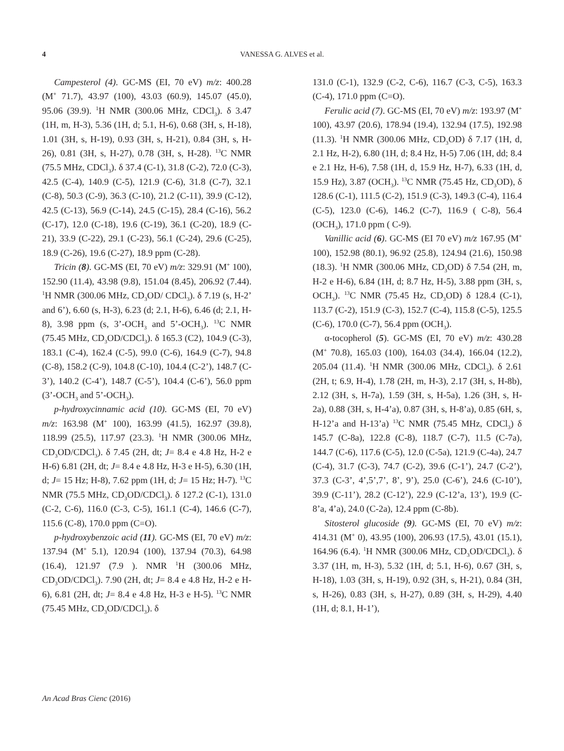4 VANESSA G. ALVES et al.
Campesterol (4). GC-MS (EI, 70 eV) m/z: 400.28 (M<sup>+</sup> 71.7), 43.97 (100), 43.03 (60.9), 145.07 (45.0), 95.06 (39.9). <sup>1</sup>H NMR (300.06 MHz, CDCl<sub>3</sub>). δ 3.47 (1H, m, H-3), 5.36 (1H, d; 5.1, H-6), 0.68 (3H, s, H-18), 1.01 (3H, s, H-19), 0.93 (3H, s, H-21), 0.84 (3H, s, H-26), 0.81 (3H, s, H-27), 0.78 (3H, s, H-28). <sup>13</sup>C NMR (75.5 MHz, CDCl<sub>3</sub>). δ 37.4 (C-1), 31.8 (C-2), 72.0 (C-3), 42.5 (C-4), 140.9 (C-5), 121.9 (C-6), 31.8 (C-7), 32.1 (C-8), 50.3 (C-9), 36.3 (C-10), 21.2 (C-11), 39.9 (C-12), 42.5 (C-13), 56.9 (C-14), 24.5 (C-15), 28.4 (C-16), 56.2 (C-17), 12.0 (C-18), 19.6 (C-19), 36.1 (C-20), 18.9 (C-21), 33.9 (C-22), 29.1 (C-23), 56.1 (C-24), 29.6 (C-25), 18.9 (C-26), 19.6 (C-27), 18.9 ppm (C-28).
Tricin (8). GC-MS (EI, 70 eV) m/z: 329.91 (M<sup>+</sup> 100), 152.90 (11.4), 43.98 (9.8), 151.04 (8.45), 206.92 (7.44). <sup>1</sup>H NMR (300.06 MHz, CD<sub>3</sub>OD/ CDCl<sub>3</sub>). δ 7.19 (s, H-2’ and 6’), 6.60 (s, H-3), 6.23 (d; 2.1, H-6), 6.46 (d; 2.1, H-8), 3.98 ppm (s, 3’-OCH<sub>3</sub> and 5’-OCH<sub>3</sub>). <sup>13</sup>C NMR (75.45 MHz, CD<sub>3</sub>OD/CDCl<sub>3</sub>). δ 165.3 (C2), 104.9 (C-3), 183.1 (C-4), 162.4 (C-5), 99.0 (C-6), 164.9 (C-7), 94.8 (C-8), 158.2 (C-9), 104.8 (C-10), 104.4 (C-2’), 148.7 (C-3’), 140.2 (C-4’), 148.7 (C-5’), 104.4 (C-6’), 56.0 ppm (3’-OCH<sub>3</sub> and 5’-OCH<sub>3</sub>).
p-hydroxycinnamic acid (10). GC-MS (EI, 70 eV) m/z: 163.98 (M<sup>+</sup> 100), 163.99 (41.5), 162.97 (39.8), 118.99 (25.5), 117.97 (23.3). <sup>1</sup>H NMR (300.06 MHz, CD<sub>3</sub>OD/CDCl<sub>3</sub>). δ 7.45 (2H, dt; J= 8.4 e 4.8 Hz, H-2 e H-6) 6.81 (2H, dt; J= 8.4 e 4.8 Hz, H-3 e H-5), 6.30 (1H, d; J= 15 Hz; H-8), 7.62 ppm (1H, d; J= 15 Hz; H-7). <sup>13</sup>C NMR (75.5 MHz, CD<sub>3</sub>OD/CDCl<sub>3</sub>). δ 127.2 (C-1), 131.0 (C-2, C-6), 116.0 (C-3, C-5), 161.1 (C-4), 146.6 (C-7), 115.6 (C-8), 170.0 ppm (C=O).
p-hydroxybenzoic acid (11). GC-MS (EI, 70 eV) m/z: 137.94 (M<sup>+</sup> 5.1), 120.94 (100), 137.94 (70.3), 64.98 (16.4), 121.97 (7.9 ). NMR <sup>1</sup>H (300.06 MHz, CD<sub>3</sub>OD/CDCl<sub>3</sub>). 7.90 (2H, dt; J= 8.4 e 4.8 Hz, H-2 e H-6), 6.81 (2H, dt; J= 8.4 e 4.8 Hz, H-3 e H-5). <sup>13</sup>C NMR (75.45 MHz, CD<sub>3</sub>OD/CDCl<sub>3</sub>). δ
131.0 (C-1), 132.9 (C-2, C-6), 116.7 (C-3, C-5), 163.3 (C-4), 171.0 ppm (C=O).
Ferulic acid (7). GC-MS (EI, 70 eV) m/z: 193.97 (M<sup>+</sup> 100), 43.97 (20.6), 178.94 (19.4), 132.94 (17.5), 192.98 (11.3). <sup>1</sup>H NMR (300.06 MHz, CD<sub>3</sub>OD) δ 7.17 (1H, d, 2.1 Hz, H-2), 6.80 (1H, d; 8.4 Hz, H-5) 7.06 (1H, dd; 8.4 e 2.1 Hz, H-6), 7.58 (1H, d, 15.9 Hz, H-7), 6.33 (1H, d, 15.9 Hz), 3.87 (OCH<sub>3</sub>). <sup>13</sup>C NMR (75.45 Hz, CD<sub>3</sub>OD), δ 128.6 (C-1), 111.5 (C-2), 151.9 (C-3), 149.3 (C-4), 116.4 (C-5), 123.0 (C-6), 146.2 (C-7), 116.9 ( C-8), 56.4 (OCH<sub>3</sub>), 171.0 ppm ( C-9).
Vanillic acid (6). GC-MS (EI 70 eV) m/z 167.95 (M<sup>+</sup> 100), 152.98 (80.1), 96.92 (25.8), 124.94 (21.6), 150.98 (18.3). <sup>1</sup>H NMR (300.06 MHz, CD<sub>3</sub>OD) δ 7.54 (2H, m, H-2 e H-6), 6.84 (1H, d; 8.7 Hz, H-5), 3.88 ppm (3H, s, OCH<sub>3</sub>). <sup>13</sup>C NMR (75.45 Hz, CD<sub>3</sub>OD) δ 128.4 (C-1), 113.7 (C-2), 151.9 (C-3), 152.7 (C-4), 115.8 (C-5), 125.5 (C-6), 170.0 (C-7), 56.4 ppm (OCH<sub>3</sub>).
α-tocopherol (5). GC-MS (EI, 70 eV) m/z: 430.28 (M<sup>+</sup> 70.8), 165.03 (100), 164.03 (34.4), 166.04 (12.2), 205.04 (11.4). <sup>1</sup>H NMR (300.06 MHz, CDCl<sub>3</sub>). δ 2.61 (2H, t; 6.9, H-4), 1.78 (2H, m, H-3), 2.17 (3H, s, H-8b), 2.12 (3H, s, H-7a), 1.59 (3H, s, H-5a), 1.26 (3H, s, H-2a), 0.88 (3H, s, H-4’a), 0.87 (3H, s, H-8’a), 0.85 (6H, s, H-12’a and H-13’a) <sup>13</sup>C NMR (75.45 MHz, CDCl<sub>3</sub>) δ 145.7 (C-8a), 122.8 (C-8), 118.7 (C-7), 11.5 (C-7a), 144.7 (C-6), 117.6 (C-5), 12.0 (C-5a), 121.9 (C-4a), 24.7 (C-4), 31.7 (C-3), 74.7 (C-2), 39.6 (C-1’), 24.7 (C-2’), 37.3 (C-3’, 4’,5’,7’, 8’, 9’), 25.0 (C-6’), 24.6 (C-10’), 39.9 (C-11’), 28.2 (C-12’), 22.9 (C-12’a, 13’), 19.9 (C-8’a, 4’a), 24.0 (C-2a), 12.4 ppm (C-8b).
Sitosterol glucoside (9). GC-MS (EI, 70 eV) m/z: 414.31 (M<sup>+</sup> 0), 43.95 (100), 206.93 (17.5), 43.01 (15.1), 164.96 (6.4). <sup>1</sup>H NMR (300.06 MHz, CD<sub>3</sub>OD/CDCl<sub>3</sub>). δ 3.37 (1H, m, H-3), 5.32 (1H, d; 5.1, H-6), 0.67 (3H, s, H-18), 1.03 (3H, s, H-19), 0.92 (3H, s, H-21), 0.84 (3H, s, H-26), 0.83 (3H, s, H-27), 0.89 (3H, s, H-29), 4.40 (1H, d; 8.1, H-1’),
An Acad Bras Cienc (2016)